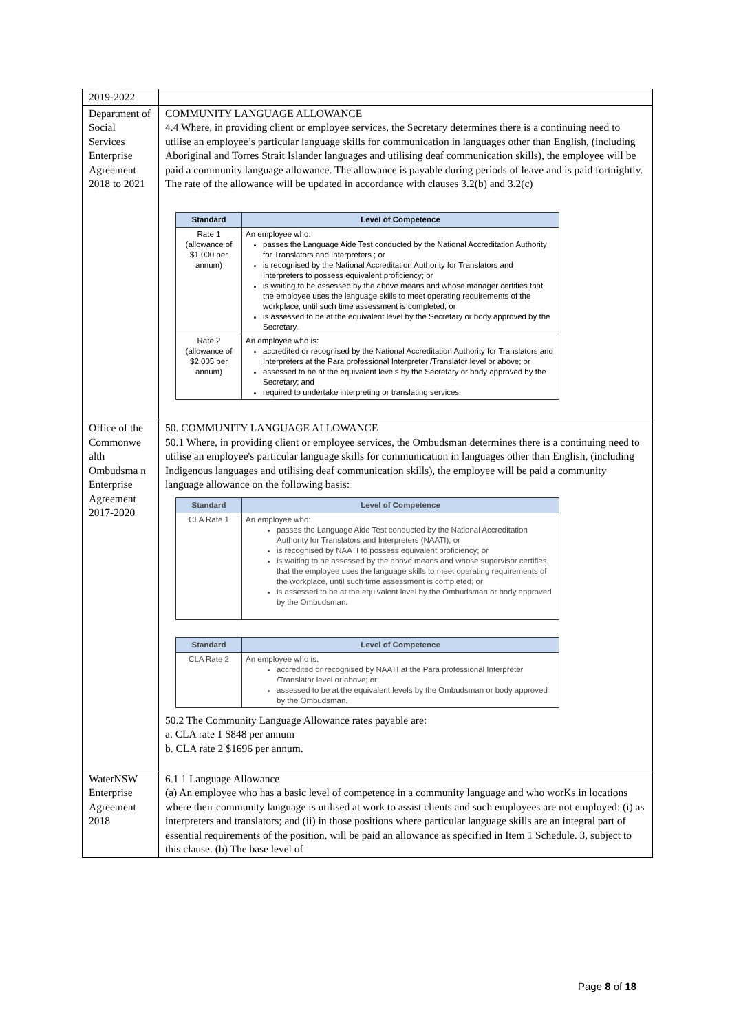| 2019-2022 | |
| Department of Social Services Enterprise Agreement 2018 to 2021 | COMMUNITY LANGUAGE ALLOWANCE 4.4 Where, in providing client or employee services, the Secretary determines there is a continuing need to utilise an employee’s particular language skills for communication in languages other than English, (including Aboriginal and Torres Strait Islander languages and utilising deaf communication skills), the employee will be paid a community language allowance. The allowance is payable during periods of leave and is paid fortnightly. The rate of the allowance will be updated in accordance with clauses 3.2(b) and 3.2(c) / Standard / Level of Competence / / --- / --- / / Rate 1 (allowance of $1,000 per annum) / An employee who: passes the Language Aide Test conducted by the National Accreditation Authority for Translators and Interpreters ; or is recognised by the National Accreditation Authority for Translators and Interpreters to possess equivalent proficiency; or is waiting to be assessed by the above means and whose manager certifies that the employee uses the language skills to meet operating requirements of the workplace, until such time assessment is completed; or is assessed to be at the equivalent level by the Secretary or body approved by the Secretary. / / Rate 2 (allowance of $2,005 per annum) / An employee who is: accredited or recognised by the National Accreditation Authority for Translators and Interpreters at the Para professional Interpreter /Translator level or above; or assessed to be at the equivalent levels by the Secretary or body approved by the Secretary; and required to undertake interpreting or translating services. / |
| Office of the Commonwe alth Ombudsma n Enterprise Agreement 2017-2020 | 50. COMMUNITY LANGUAGE ALLOWANCE 50.1 Where, in providing client or employee services, the Ombudsman determines there is a continuing need to utilise an employee's particular language skills for communication in languages other than English, (including Indigenous languages and utilising deaf communication skills), the employee will be paid a community language allowance on the following basis: / Standard / Level of Competence / / --- / --- / / CLA Rate 1 / An employee who: passes the Language Aide Test conducted by the National Accreditation Authority for Translators and Interpreters (NAATI); or is recognised by NAATI to possess equivalent proficiency; or is waiting to be assessed by the above means and whose supervisor certifies that the employee uses the language skills to meet operating requirements of the workplace, until such time assessment is completed; or is assessed to be at the equivalent level by the Ombudsman or body approved by the Ombudsman. / / Standard / Level of Competence / / --- / --- / / CLA Rate 2 / An employee who is: accredited or recognised by NAATI at the Para professional Interpreter /Translator level or above; or assessed to be at the equivalent levels by the Ombudsman or body approved by the Ombudsman. / 50.2 The Community Language Allowance rates payable are: a. CLA rate 1 $848 per annum b. CLA rate 2 $1696 per annum. |
| WaterNSW Enterprise Agreement 2018 | 6.1 1 Language Allowance (a) An employee who has a basic level of competence in a community language and who worKs in locations where their community language is utilised at work to assist clients and such employees are not employed: (i) as interpreters and translators; and (ii) in those positions where particular language skills are an integral part of essential requirements of the position, will be paid an allowance as specified in Item 1 Schedule. 3, subject to this clause. (b) The base level of |
Page 8 of 18